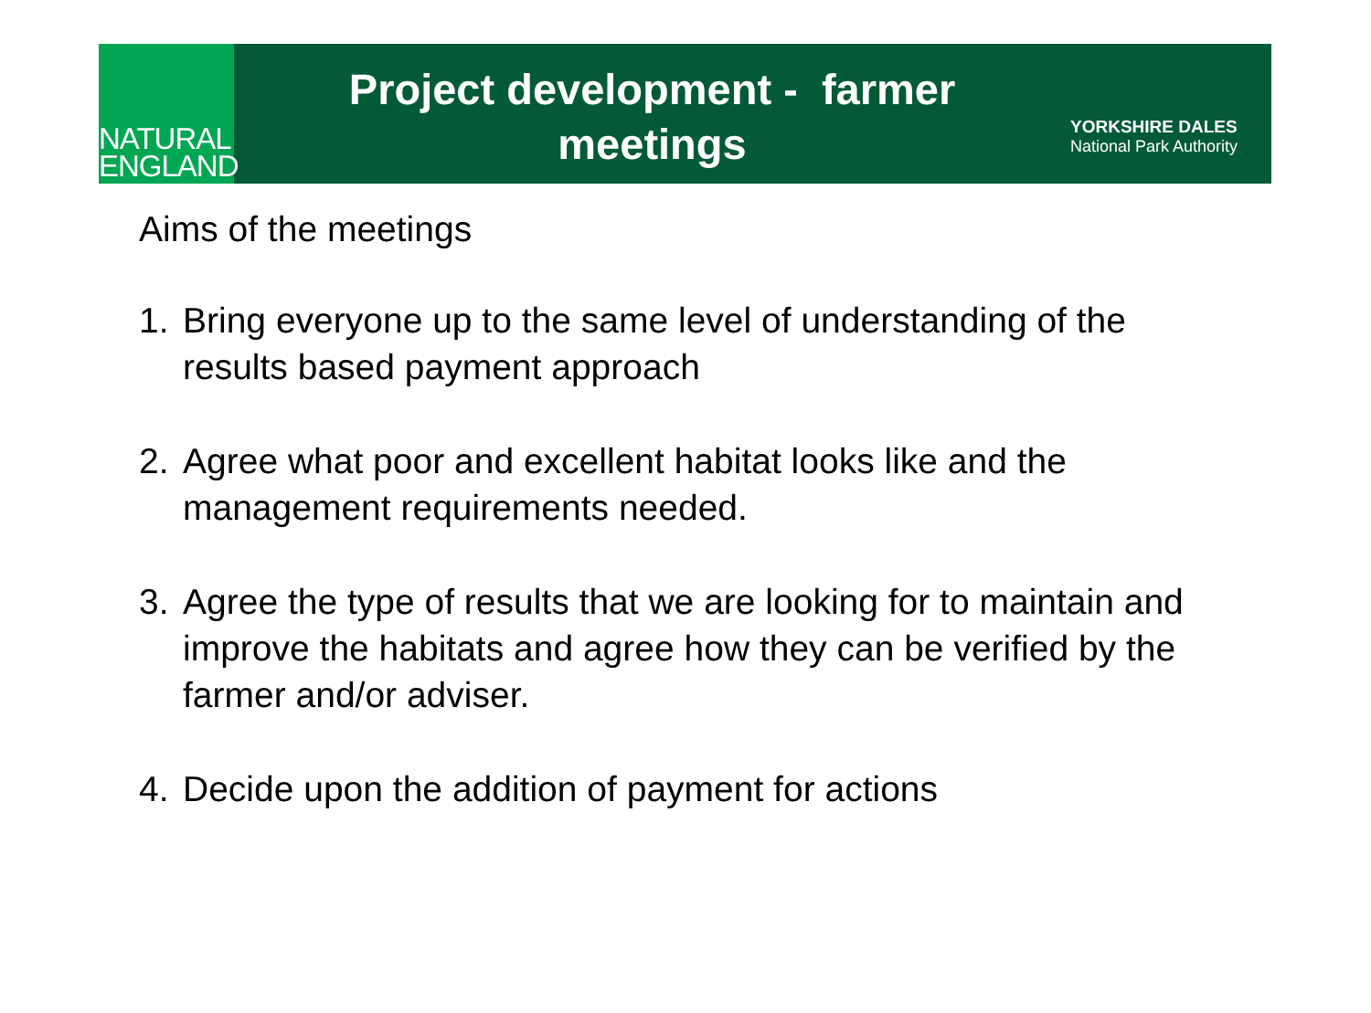NATURAL
ENGLAND
Project development - farmer
meetings
YORKSHIRE DALES
National Park Authority
Aims of the meetings
1. Bring everyone up to the same level of understanding of the results based payment approach
2. Agree what poor and excellent habitat looks like and the management requirements needed.
3. Agree the type of results that we are looking for to maintain and improve the habitats and agree how they can be verified by the farmer and/or adviser.
4. Decide upon the addition of payment for actions